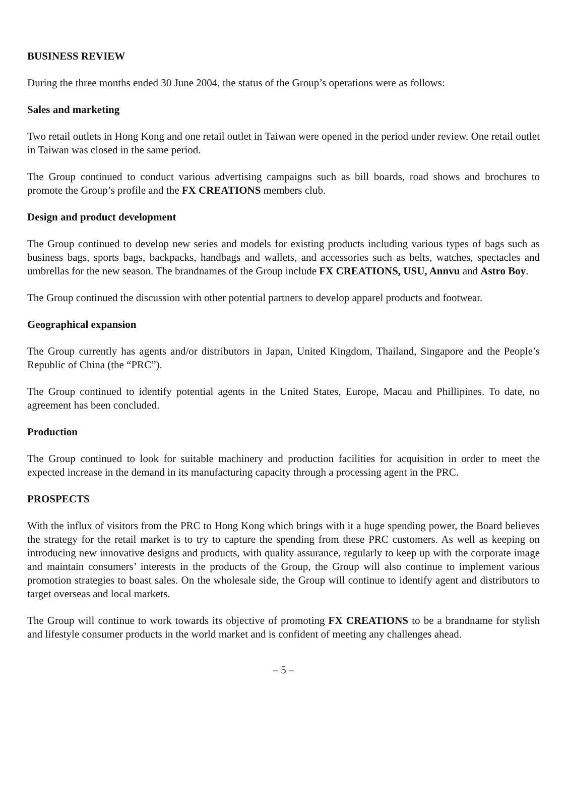BUSINESS REVIEW
During the three months ended 30 June 2004, the status of the Group’s operations were as follows:
Sales and marketing
Two retail outlets in Hong Kong and one retail outlet in Taiwan were opened in the period under review. One retail outlet in Taiwan was closed in the same period.
The Group continued to conduct various advertising campaigns such as bill boards, road shows and brochures to promote the Group’s profile and the FX CREATIONS members club.
Design and product development
The Group continued to develop new series and models for existing products including various types of bags such as business bags, sports bags, backpacks, handbags and wallets, and accessories such as belts, watches, spectacles and umbrellas for the new season. The brandnames of the Group include FX CREATIONS, USU, Annvu and Astro Boy.
The Group continued the discussion with other potential partners to develop apparel products and footwear.
Geographical expansion
The Group currently has agents and/or distributors in Japan, United Kingdom, Thailand, Singapore and the People’s Republic of China (the “PRC”).
The Group continued to identify potential agents in the United States, Europe, Macau and Phillipines. To date, no agreement has been concluded.
Production
The Group continued to look for suitable machinery and production facilities for acquisition in order to meet the expected increase in the demand in its manufacturing capacity through a processing agent in the PRC.
PROSPECTS
With the influx of visitors from the PRC to Hong Kong which brings with it a huge spending power, the Board believes the strategy for the retail market is to try to capture the spending from these PRC customers. As well as keeping on introducing new innovative designs and products, with quality assurance, regularly to keep up with the corporate image and maintain consumers’ interests in the products of the Group, the Group will also continue to implement various promotion strategies to boast sales. On the wholesale side, the Group will continue to identify agent and distributors to target overseas and local markets.
The Group will continue to work towards its objective of promoting FX CREATIONS to be a brandname for stylish and lifestyle consumer products in the world market and is confident of meeting any challenges ahead.
– 5 –